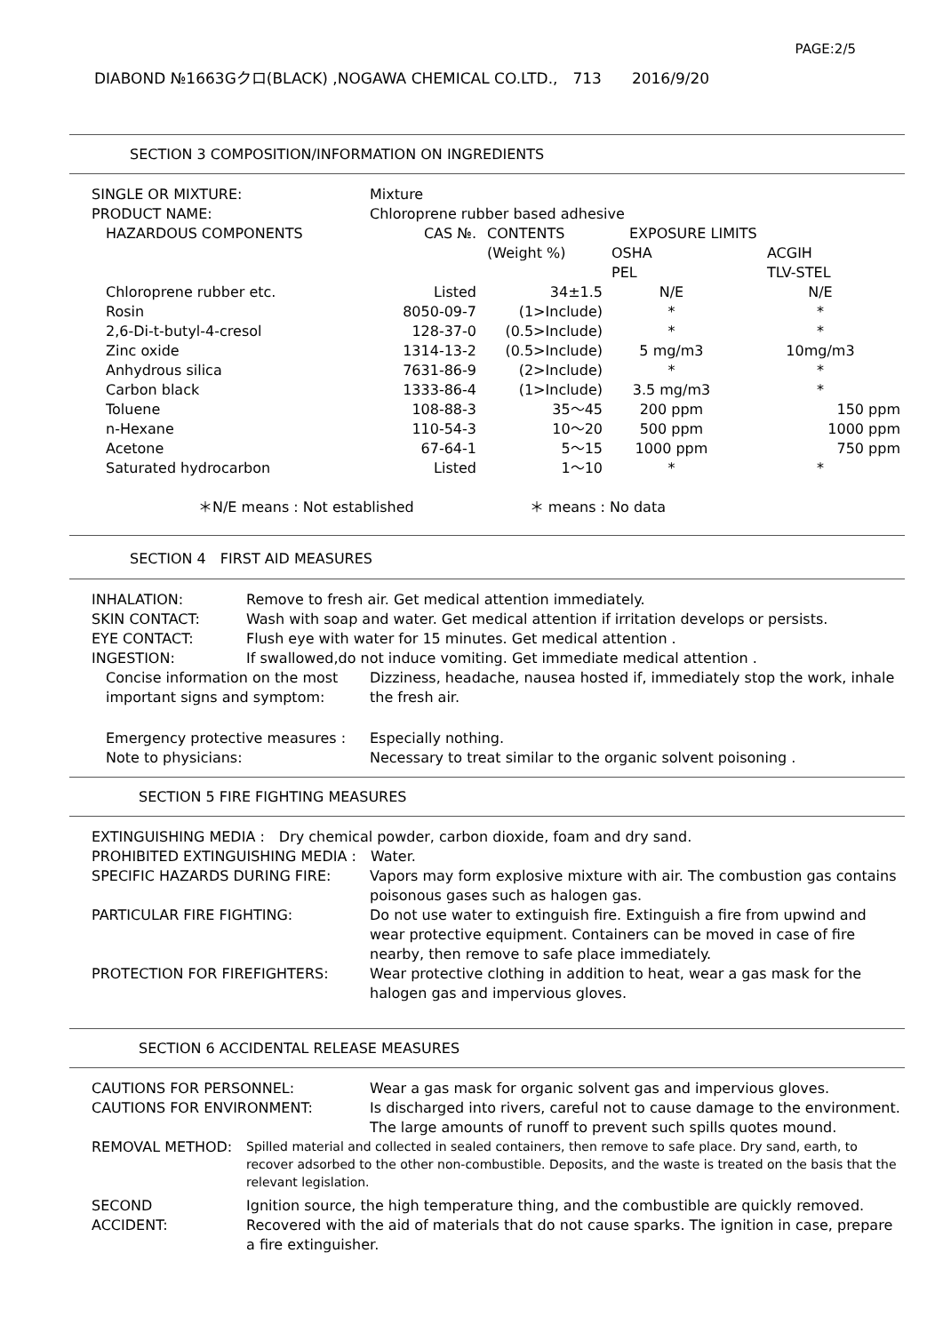PAGE:2/5
DIABOND №1663Gクロ(BLACK) ,NOGAWA CHEMICAL CO.LTD.,　713　　2016/9/20
SECTION 3 COMPOSITION/INFORMATION ON INGREDIENTS
| SINGLE OR MIXTURE: | Mixture | | | | |
| PRODUCT NAME: | Chloroprene rubber based adhesive | | | | |
| HAZARDOUS COMPONENTS | CAS №. | CONTENTS | EXPOSURE LIMITS | | |
| | | (Weight %) | OSHA | | ACGIH |
| | | | PEL | | TLV-STEL |
| Chloroprene rubber etc. | Listed | 34±1.5 | N/E | | N/E |
| Rosin | 8050-09-7 | (1>Include) | * | | * |
| 2,6-Di-t-butyl-4-cresol | 128-37-0 | (0.5>Include) | * | | * |
| Zinc oxide | 1314-13-2 | (0.5>Include) | 5 mg/m3 | | 10mg/m3 |
| Anhydrous silica | 7631-86-9 | (2>Include) | * | | * |
| Carbon black | 1333-86-4 | (1>Include) | 3.5 mg/m3 | | * |
| Toluene | 108-88-3 | 35～45 | 200 ppm | | 150 ppm |
| n-Hexane | 110-54-3 | 10～20 | 500 ppm | | 1000 ppm |
| Acetone | 67-64-1 | 5～15 | 1000 ppm | | 750 ppm |
| Saturated hydrocarbon | Listed | 1～10 | * | | * |
＊N/E means : Not established ＊ means : No data
SECTION 4　FIRST AID MEASURES
| INHALATION: | Remove to fresh air. Get medical attention immediately. |
| SKIN CONTACT: | Wash with soap and water. Get medical attention if irritation develops or persists. |
| EYE CONTACT: | Flush eye with water for 15 minutes. Get medical attention . |
| INGESTION: | If swallowed,do not induce vomiting. Get immediate medical attention . |
| Concise information on the most important signs and symptom: | Dizziness, headache, nausea hosted if, immediately stop the work, inhale the fresh air. |
| Emergency protective measures : Note to physicians: | Especially nothing. Necessary to treat similar to the organic solvent poisoning . |
SECTION 5 FIRE FIGHTING MEASURES
EXTINGUISHING MEDIA :　Dry chemical powder, carbon dioxide, foam and dry sand.
PROHIBITED EXTINGUISHING MEDIA :　Water.
| SPECIFIC HAZARDS DURING FIRE: | Vapors may form explosive mixture with air. The combustion gas contains poisonous gases such as halogen gas. |
| PARTICULAR FIRE FIGHTING: | Do not use water to extinguish fire. Extinguish a fire from upwind and wear protective equipment. Containers can be moved in case of fire nearby, then remove to safe place immediately. |
| PROTECTION FOR FIREFIGHTERS: | Wear protective clothing in addition to heat, wear a gas mask for the halogen gas and impervious gloves. |
SECTION 6 ACCIDENTAL RELEASE MEASURES
| CAUTIONS FOR PERSONNEL: | Wear a gas mask for organic solvent gas and impervious gloves. |
| CAUTIONS FOR ENVIRONMENT: | Is discharged into rivers, careful not to cause damage to the environment. The large amounts of runoff to prevent such spills quotes mound. |
| REMOVAL METHOD: | Spilled material and collected in sealed containers, then remove to safe place. Dry sand, earth, to recover adsorbed to the other non-combustible. Deposits, and the waste is treated on the basis that the relevant legislation. |
| SECOND ACCIDENT: | Ignition source, the high temperature thing, and the combustible are quickly removed. Recovered with the aid of materials that do not cause sparks. The ignition in case, prepare a fire extinguisher. |